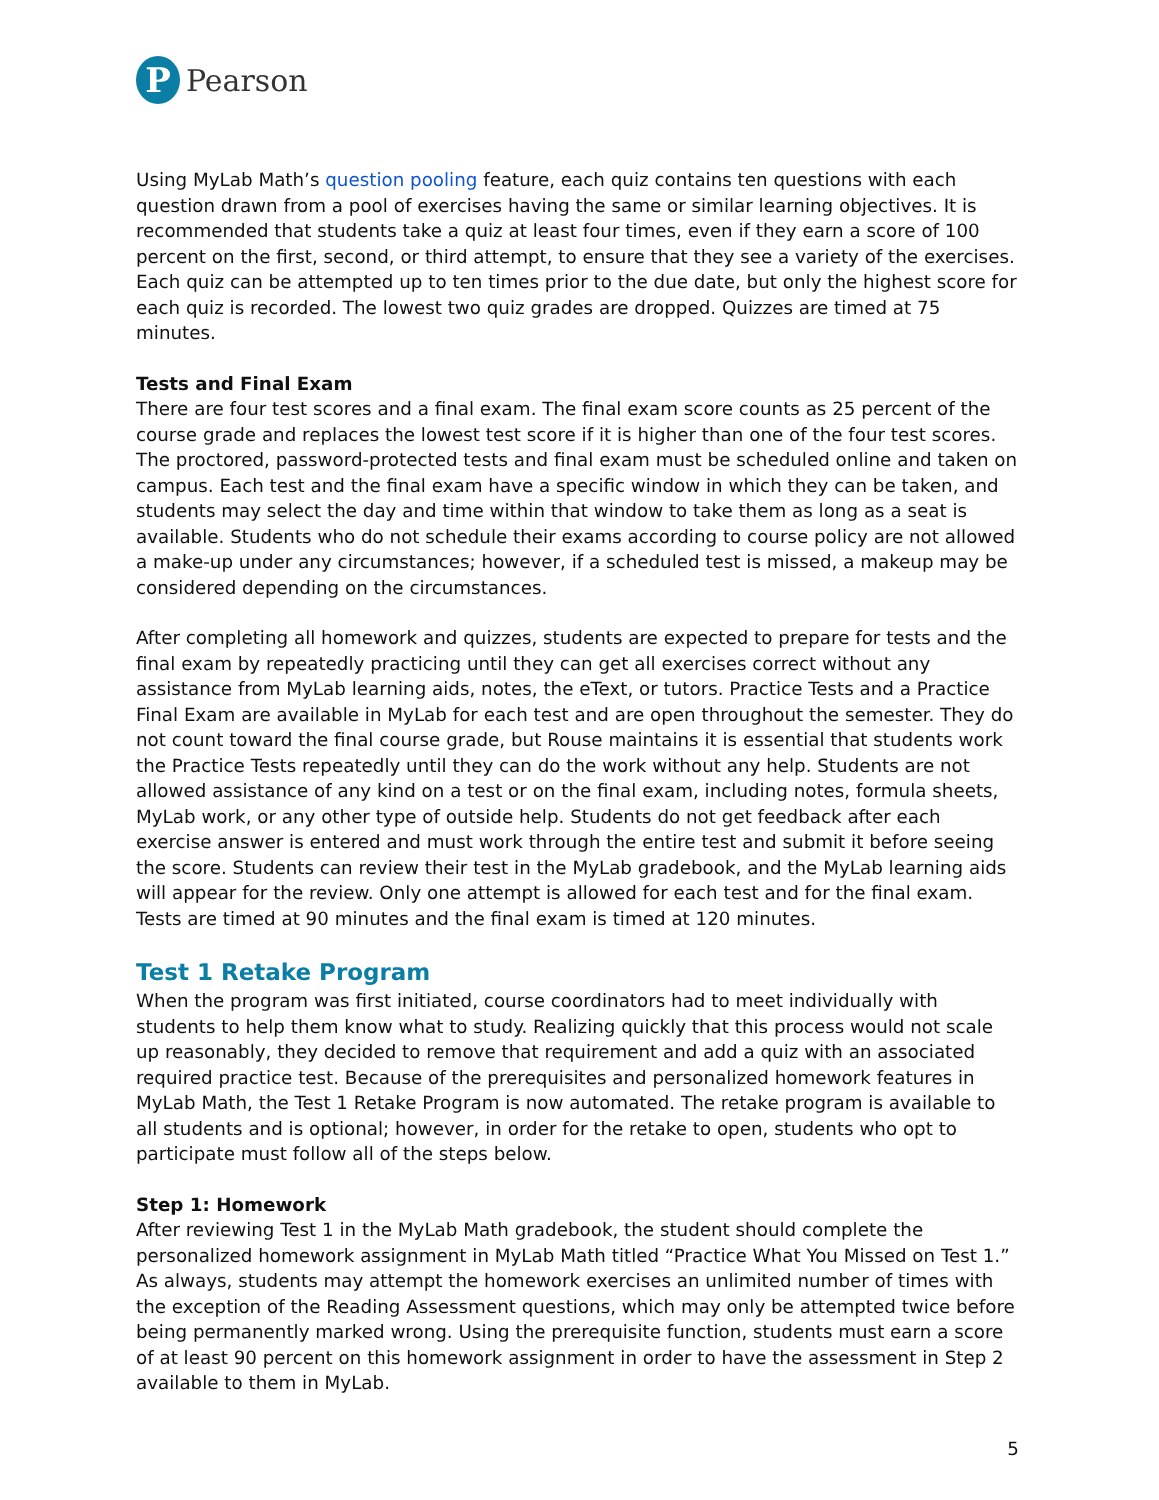P
Pearson
Using MyLab Math’s question pooling feature, each quiz contains ten questions with each question drawn from a pool of exercises having the same or similar learning objectives. It is recommended that students take a quiz at least four times, even if they earn a score of 100 percent on the first, second, or third attempt, to ensure that they see a variety of the exercises. Each quiz can be attempted up to ten times prior to the due date, but only the highest score for each quiz is recorded. The lowest two quiz grades are dropped. Quizzes are timed at 75 minutes.
Tests and Final Exam
There are four test scores and a final exam. The final exam score counts as 25 percent of the course grade and replaces the lowest test score if it is higher than one of the four test scores. The proctored, password-protected tests and final exam must be scheduled online and taken on campus. Each test and the final exam have a specific window in which they can be taken, and students may select the day and time within that window to take them as long as a seat is available. Students who do not schedule their exams according to course policy are not allowed a make-up under any circumstances; however, if a scheduled test is missed, a makeup may be considered depending on the circumstances.
After completing all homework and quizzes, students are expected to prepare for tests and the final exam by repeatedly practicing until they can get all exercises correct without any assistance from MyLab learning aids, notes, the eText, or tutors. Practice Tests and a Practice Final Exam are available in MyLab for each test and are open throughout the semester. They do not count toward the final course grade, but Rouse maintains it is essential that students work the Practice Tests repeatedly until they can do the work without any help. Students are not allowed assistance of any kind on a test or on the final exam, including notes, formula sheets, MyLab work, or any other type of outside help. Students do not get feedback after each exercise answer is entered and must work through the entire test and submit it before seeing the score. Students can review their test in the MyLab gradebook, and the MyLab learning aids will appear for the review. Only one attempt is allowed for each test and for the final exam. Tests are timed at 90 minutes and the final exam is timed at 120 minutes.
Test 1 Retake Program
When the program was first initiated, course coordinators had to meet individually with students to help them know what to study. Realizing quickly that this process would not scale up reasonably, they decided to remove that requirement and add a quiz with an associated required practice test. Because of the prerequisites and personalized homework features in MyLab Math, the Test 1 Retake Program is now automated. The retake program is available to all students and is optional; however, in order for the retake to open, students who opt to participate must follow all of the steps below.
Step 1: Homework
After reviewing Test 1 in the MyLab Math gradebook, the student should complete the personalized homework assignment in MyLab Math titled “Practice What You Missed on Test 1.” As always, students may attempt the homework exercises an unlimited number of times with the exception of the Reading Assessment questions, which may only be attempted twice before being permanently marked wrong. Using the prerequisite function, students must earn a score of at least 90 percent on this homework assignment in order to have the assessment in Step 2 available to them in MyLab.
5